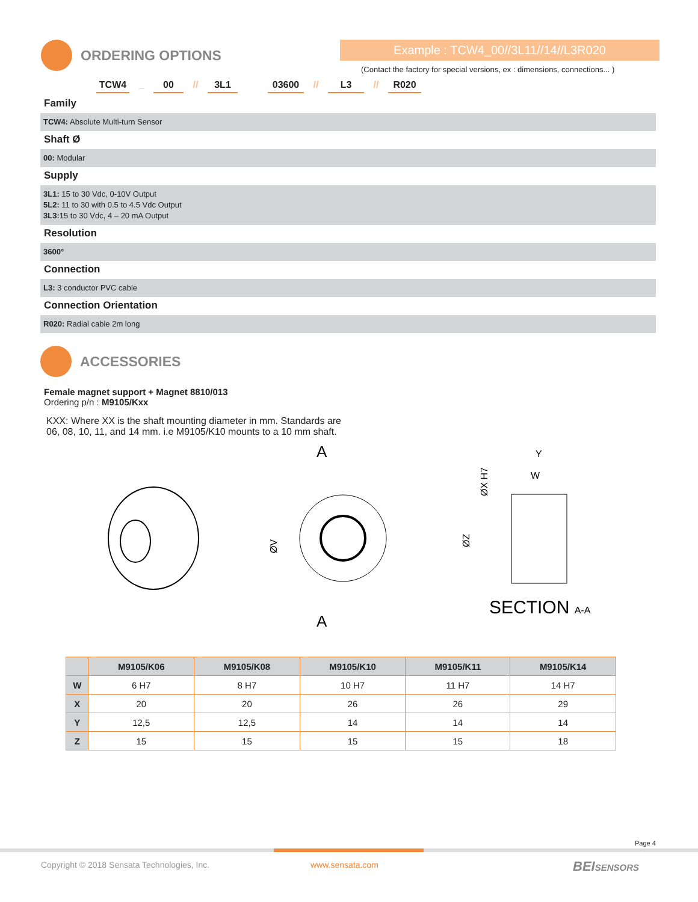ORDERING OPTIONS Example : TCW4_00//3L11//14//L3R020
(Contact the factory for special versions, ex : dimensions, connections... )
TCW4 _ 00 // 3L1 03600 // L3 // R020
Family
TCW4: Absolute Multi-turn Sensor
Shaft Ø
00: Modular
Supply
3L1: 15 to 30 Vdc, 0-10V Output
5L2: 11 to 30 with 0.5 to 4.5 Vdc Output
3L3: 15 to 30 Vdc, 4 – 20 mA Output
Resolution
3600°
Connection
L3: 3 conductor PVC cable
Connection Orientation
R020: Radial cable 2m long
ACCESSORIES
Female magnet support + Magnet 8810/013
Ordering p/n : M9105/Kxx
KXX: Where XX is the shaft mounting diameter in mm. Standards are
06, 08, 10, 11, and 14 mm. i.e M9105/K10 mounts to a 10 mm shaft.
A
A
ØV
Y
W
ØX H7
ØZ
SECTION A-A
| | M9105/K06 | M9105/K08 | M9105/K10 | M9105/K11 | M9105/K14 |
| --- | --- | --- | --- | --- | --- |
| W | 6 H7 | 8 H7 | 10 H7 | 11 H7 | 14 H7 |
| X | 20 | 20 | 26 | 26 | 29 |
| Y | 12,5 | 12,5 | 14 | 14 | 14 |
| Z | 15 | 15 | 15 | 15 | 18 |
Page 4
Copyright © 2018 Sensata Technologies, Inc.
www.sensata.com BEISENSORS